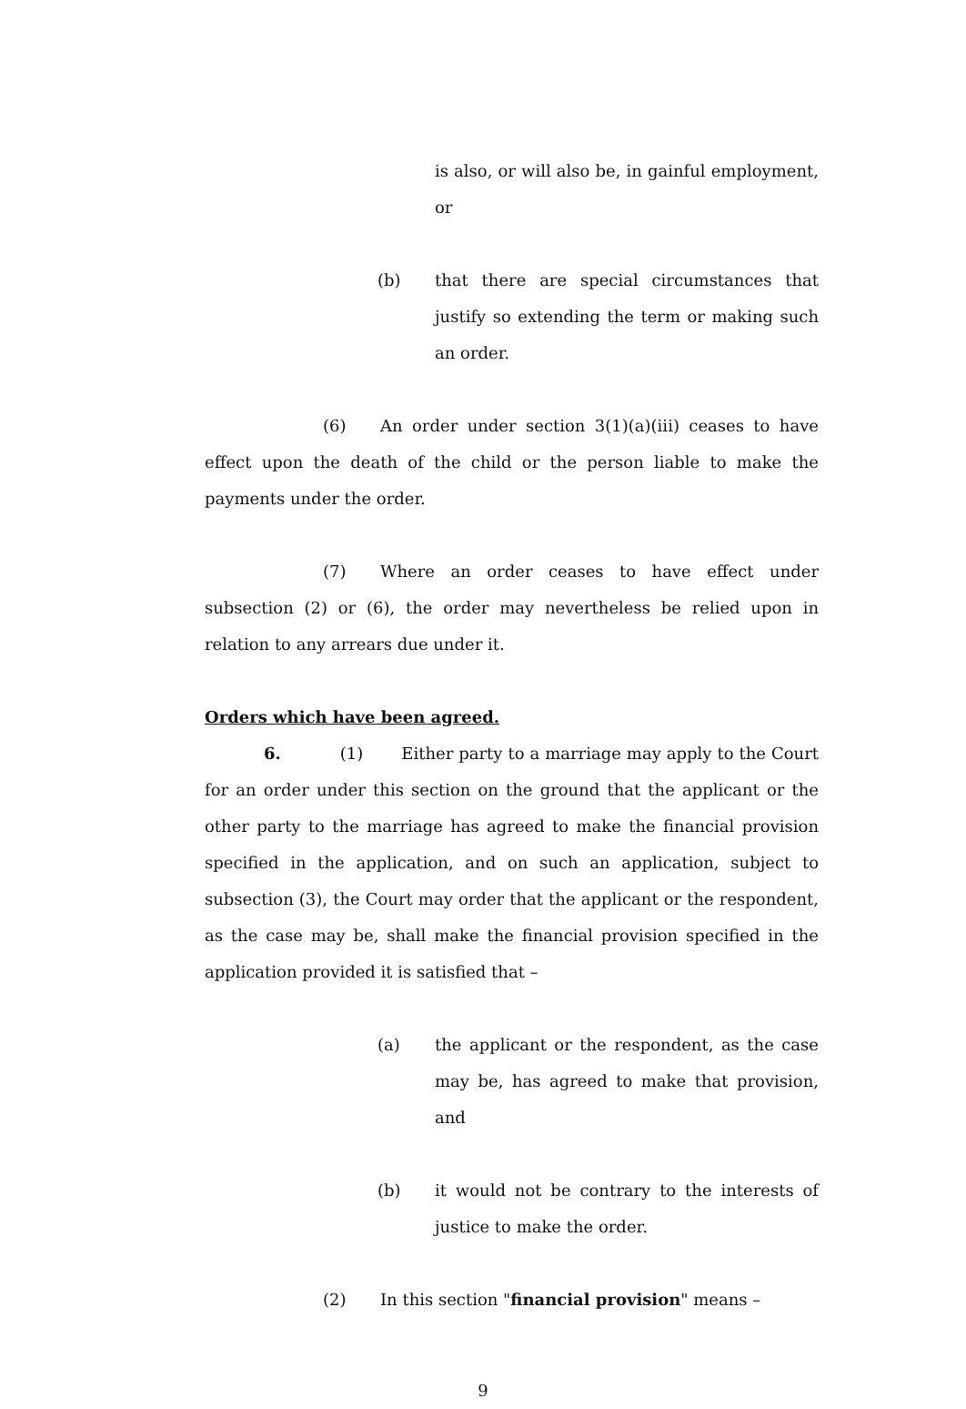is also, or will also be, in gainful employment, or
(b) that there are special circumstances that justify so extending the term or making such an order.
(6) An order under section 3(1)(a)(iii) ceases to have effect upon the death of the child or the person liable to make the payments under the order.
(7) Where an order ceases to have effect under subsection (2) or (6), the order may nevertheless be relied upon in relation to any arrears due under it.
Orders which have been agreed.
6. (1) Either party to a marriage may apply to the Court for an order under this section on the ground that the applicant or the other party to the marriage has agreed to make the financial provision specified in the application, and on such an application, subject to subsection (3), the Court may order that the applicant or the respondent, as the case may be, shall make the financial provision specified in the application provided it is satisfied that –
(a) the applicant or the respondent, as the case may be, has agreed to make that provision, and
(b) it would not be contrary to the interests of justice to make the order.
(2) In this section "financial provision" means –
9